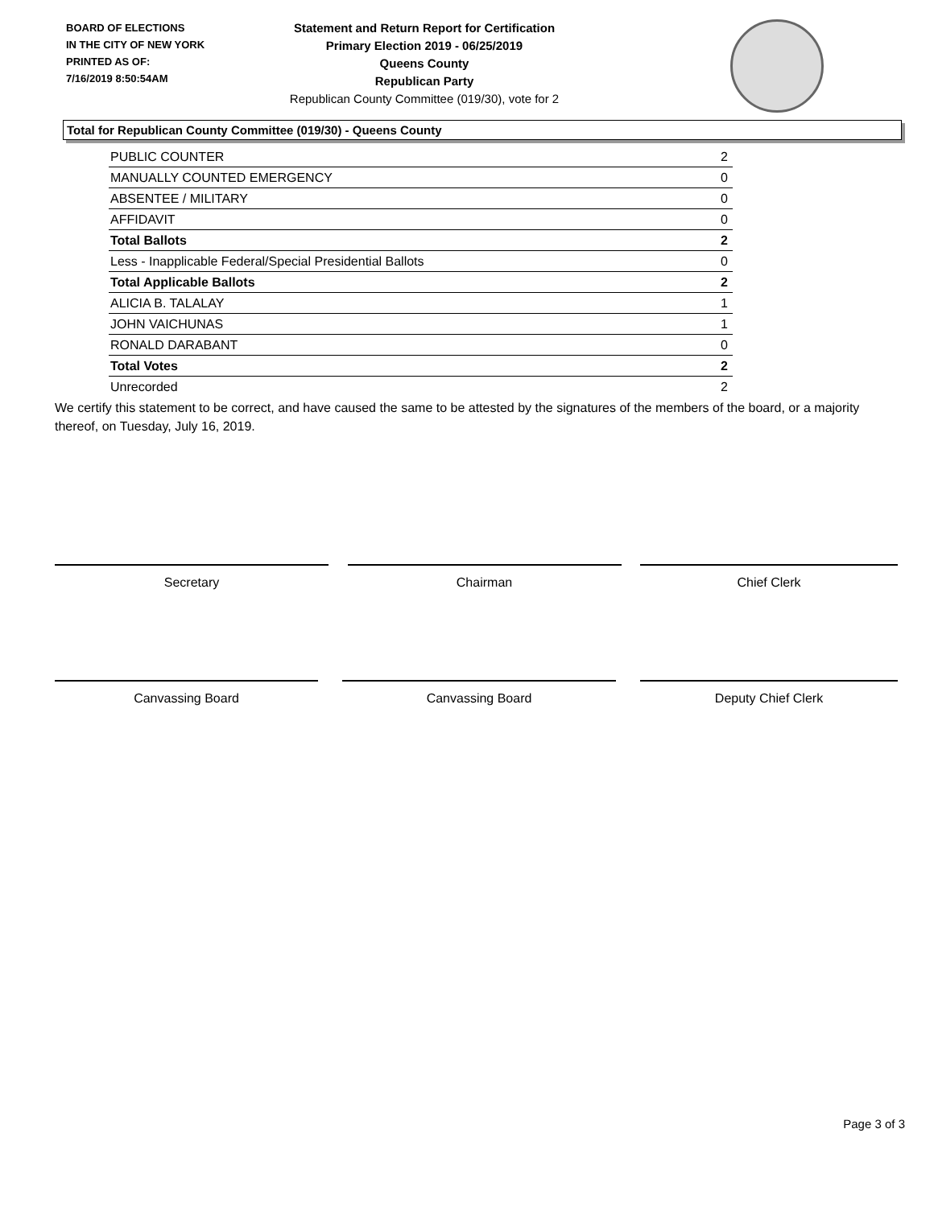BOARD OF ELECTIONS
IN THE CITY OF NEW YORK
PRINTED AS OF:
7/16/2019 8:50:54AM
Statement and Return Report for Certification
Primary Election 2019 - 06/25/2019
Queens County
Republican Party
Republican County Committee (019/30), vote for 2
Total for Republican County Committee (019/30) - Queens County
| PUBLIC COUNTER | 2 |
| MANUALLY COUNTED EMERGENCY | 0 |
| ABSENTEE / MILITARY | 0 |
| AFFIDAVIT | 0 |
| Total Ballots | 2 |
| Less - Inapplicable Federal/Special Presidential Ballots | 0 |
| Total Applicable Ballots | 2 |
| ALICIA B. TALALAY | 1 |
| JOHN VAICHUNAS | 1 |
| RONALD DARABANT | 0 |
| Total Votes | 2 |
| Unrecorded | 2 |
We certify this statement to be correct, and have caused the same to be attested by the signatures of the members of the board, or a majority thereof, on Tuesday, July 16, 2019.
Secretary Chairman Chief Clerk
Canvassing Board Canvassing Board Deputy Chief Clerk
Page 3 of 3